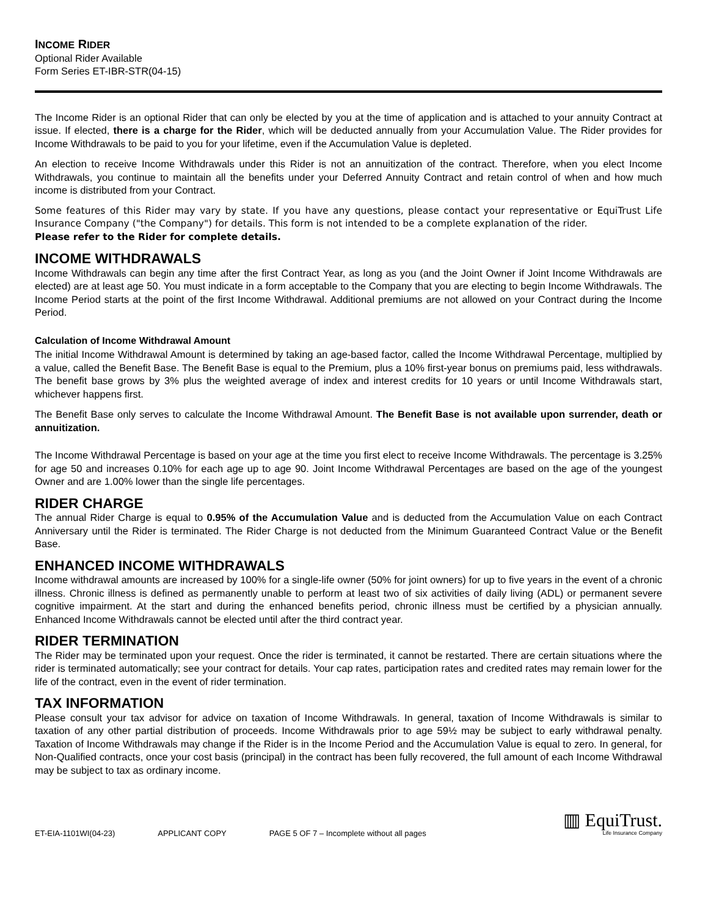INCOME RIDER
Optional Rider Available
Form Series ET-IBR-STR(04-15)
The Income Rider is an optional Rider that can only be elected by you at the time of application and is attached to your annuity Contract at issue. If elected, there is a charge for the Rider, which will be deducted annually from your Accumulation Value. The Rider provides for Income Withdrawals to be paid to you for your lifetime, even if the Accumulation Value is depleted.
An election to receive Income Withdrawals under this Rider is not an annuitization of the contract. Therefore, when you elect Income Withdrawals, you continue to maintain all the benefits under your Deferred Annuity Contract and retain control of when and how much income is distributed from your Contract.
Some features of this Rider may vary by state. If you have any questions, please contact your representative or EquiTrust Life Insurance Company ("the Company") for details. This form is not intended to be a complete explanation of the rider.
Please refer to the Rider for complete details.
INCOME WITHDRAWALS
Income Withdrawals can begin any time after the first Contract Year, as long as you (and the Joint Owner if Joint Income Withdrawals are elected) are at least age 50. You must indicate in a form acceptable to the Company that you are electing to begin Income Withdrawals. The Income Period starts at the point of the first Income Withdrawal. Additional premiums are not allowed on your Contract during the Income Period.
Calculation of Income Withdrawal Amount
The initial Income Withdrawal Amount is determined by taking an age-based factor, called the Income Withdrawal Percentage, multiplied by a value, called the Benefit Base. The Benefit Base is equal to the Premium, plus a 10% first-year bonus on premiums paid, less withdrawals. The benefit base grows by 3% plus the weighted average of index and interest credits for 10 years or until Income Withdrawals start, whichever happens first.
The Benefit Base only serves to calculate the Income Withdrawal Amount. The Benefit Base is not available upon surrender, death or annuitization.
The Income Withdrawal Percentage is based on your age at the time you first elect to receive Income Withdrawals. The percentage is 3.25% for age 50 and increases 0.10% for each age up to age 90. Joint Income Withdrawal Percentages are based on the age of the youngest Owner and are 1.00% lower than the single life percentages.
RIDER CHARGE
The annual Rider Charge is equal to 0.95% of the Accumulation Value and is deducted from the Accumulation Value on each Contract Anniversary until the Rider is terminated. The Rider Charge is not deducted from the Minimum Guaranteed Contract Value or the Benefit Base.
ENHANCED INCOME WITHDRAWALS
Income withdrawal amounts are increased by 100% for a single-life owner (50% for joint owners) for up to five years in the event of a chronic illness. Chronic illness is defined as permanently unable to perform at least two of six activities of daily living (ADL) or permanent severe cognitive impairment. At the start and during the enhanced benefits period, chronic illness must be certified by a physician annually. Enhanced Income Withdrawals cannot be elected until after the third contract year.
RIDER TERMINATION
The Rider may be terminated upon your request. Once the rider is terminated, it cannot be restarted. There are certain situations where the rider is terminated automatically; see your contract for details. Your cap rates, participation rates and credited rates may remain lower for the life of the contract, even in the event of rider termination.
TAX INFORMATION
Please consult your tax advisor for advice on taxation of Income Withdrawals. In general, taxation of Income Withdrawals is similar to taxation of any other partial distribution of proceeds. Income Withdrawals prior to age 59½ may be subject to early withdrawal penalty. Taxation of Income Withdrawals may change if the Rider is in the Income Period and the Accumulation Value is equal to zero. In general, for Non-Qualified contracts, once your cost basis (principal) in the contract has been fully recovered, the full amount of each Income Withdrawal may be subject to tax as ordinary income.
ET-EIA-1101WI(04-23) APPLICANT COPY PAGE 5 OF 7 – Incomplete without all pages
▥ EquiTrust.
Life Insurance Company